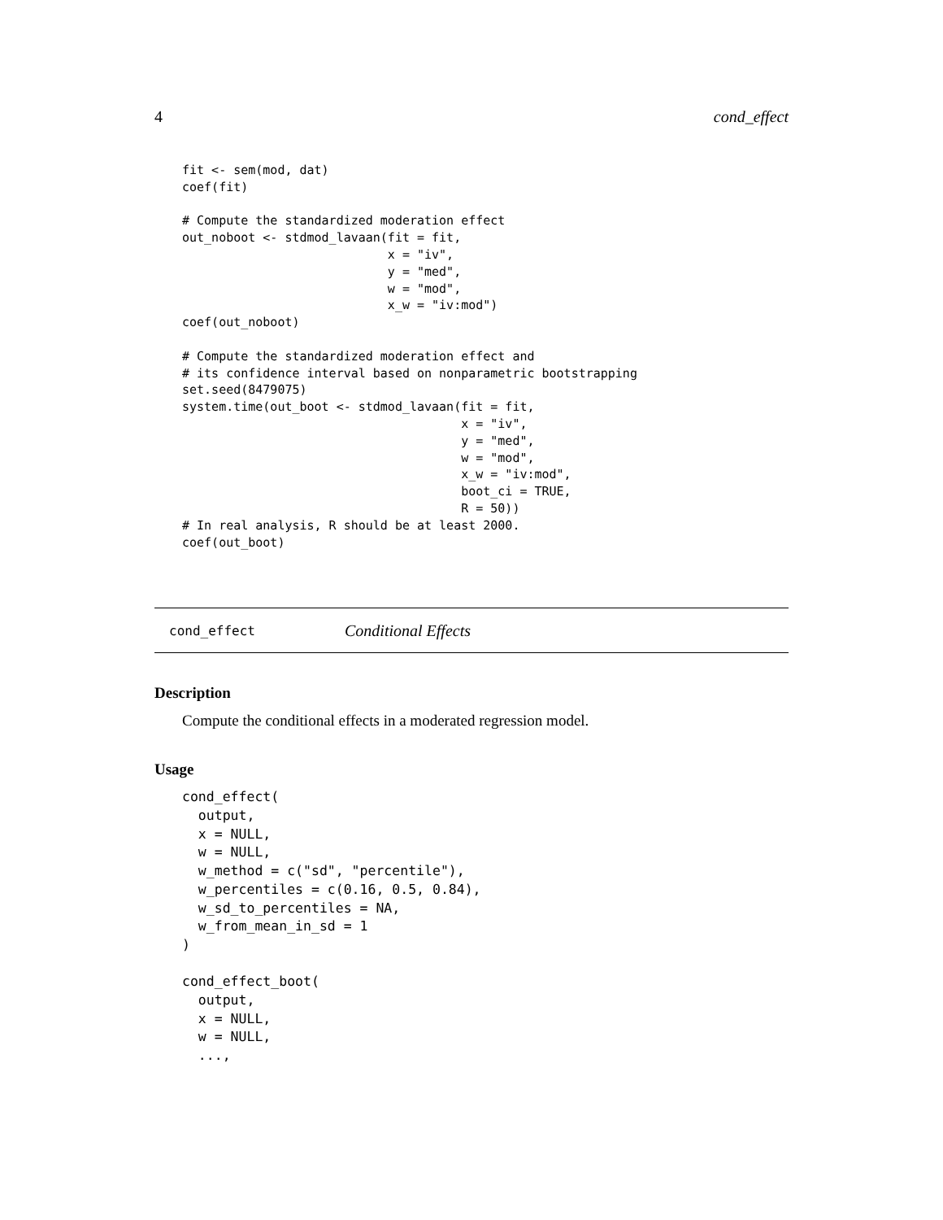4 cond_effect
fit <- sem(mod, dat)
coef(fit)

# Compute the standardized moderation effect
out_noboot <- stdmod_lavaan(fit = fit,
                            x = "iv",
                            y = "med",
                            w = "mod",
                            x_w = "iv:mod")
coef(out_noboot)

# Compute the standardized moderation effect and
# its confidence interval based on nonparametric bootstrapping
set.seed(8479075)
system.time(out_boot <- stdmod_lavaan(fit = fit,
                                      x = "iv",
                                      y = "med",
                                      w = "mod",
                                      x_w = "iv:mod",
                                      boot_ci = TRUE,
                                      R = 50))
# In real analysis, R should be at least 2000.
coef(out_boot)
cond_effect Conditional Effects
Description
Compute the conditional effects in a moderated regression model.
Usage
cond_effect(
  output,
  x = NULL,
  w = NULL,
  w_method = c("sd", "percentile"),
  w_percentiles = c(0.16, 0.5, 0.84),
  w_sd_to_percentiles = NA,
  w_from_mean_in_sd = 1
)

cond_effect_boot(
  output,
  x = NULL,
  w = NULL,
  ...,